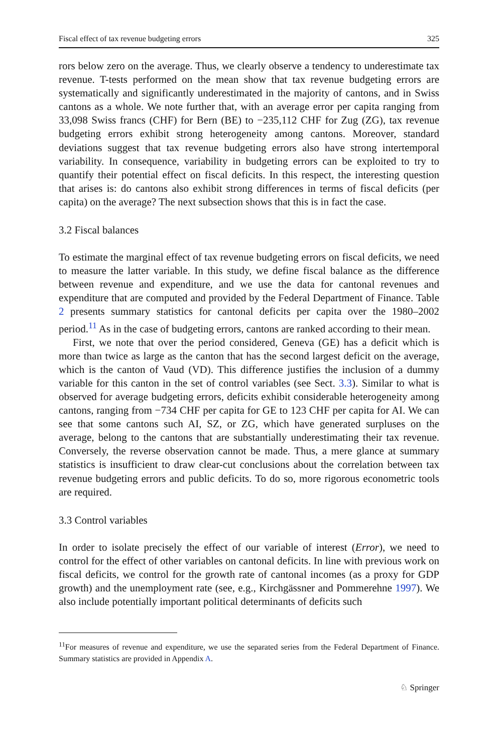Fiscal effect of tax revenue budgeting errors 325
rors below zero on the average. Thus, we clearly observe a tendency to underestimate tax revenue. T-tests performed on the mean show that tax revenue budgeting errors are systematically and significantly underestimated in the majority of cantons, and in Swiss cantons as a whole. We note further that, with an average error per capita ranging from 33,098 Swiss francs (CHF) for Bern (BE) to −235,112 CHF for Zug (ZG), tax revenue budgeting errors exhibit strong heterogeneity among cantons. Moreover, standard deviations suggest that tax revenue budgeting errors also have strong intertemporal variability. In consequence, variability in budgeting errors can be exploited to try to quantify their potential effect on fiscal deficits. In this respect, the interesting question that arises is: do cantons also exhibit strong differences in terms of fiscal deficits (per capita) on the average? The next subsection shows that this is in fact the case.
3.2 Fiscal balances
To estimate the marginal effect of tax revenue budgeting errors on fiscal deficits, we need to measure the latter variable. In this study, we define fiscal balance as the difference between revenue and expenditure, and we use the data for cantonal revenues and expenditure that are computed and provided by the Federal Department of Finance. Table 2 presents summary statistics for cantonal deficits per capita over the 1980–2002 period.<sup>11</sup> As in the case of budgeting errors, cantons are ranked according to their mean.
First, we note that over the period considered, Geneva (GE) has a deficit which is more than twice as large as the canton that has the second largest deficit on the average, which is the canton of Vaud (VD). This difference justifies the inclusion of a dummy variable for this canton in the set of control variables (see Sect. 3.3). Similar to what is observed for average budgeting errors, deficits exhibit considerable heterogeneity among cantons, ranging from −734 CHF per capita for GE to 123 CHF per capita for AI. We can see that some cantons such AI, SZ, or ZG, which have generated surpluses on the average, belong to the cantons that are substantially underestimating their tax revenue. Conversely, the reverse observation cannot be made. Thus, a mere glance at summary statistics is insufficient to draw clear-cut conclusions about the correlation between tax revenue budgeting errors and public deficits. To do so, more rigorous econometric tools are required.
3.3 Control variables
In order to isolate precisely the effect of our variable of interest (Error), we need to control for the effect of other variables on cantonal deficits. In line with previous work on fiscal deficits, we control for the growth rate of cantonal incomes (as a proxy for GDP growth) and the unemployment rate (see, e.g., Kirchgässner and Pommerehne 1997). We also include potentially important political determinants of deficits such
<sup>11</sup> For measures of revenue and expenditure, we use the separated series from the Federal Department of Finance. Summary statistics are provided in Appendix A.
♘ Springer